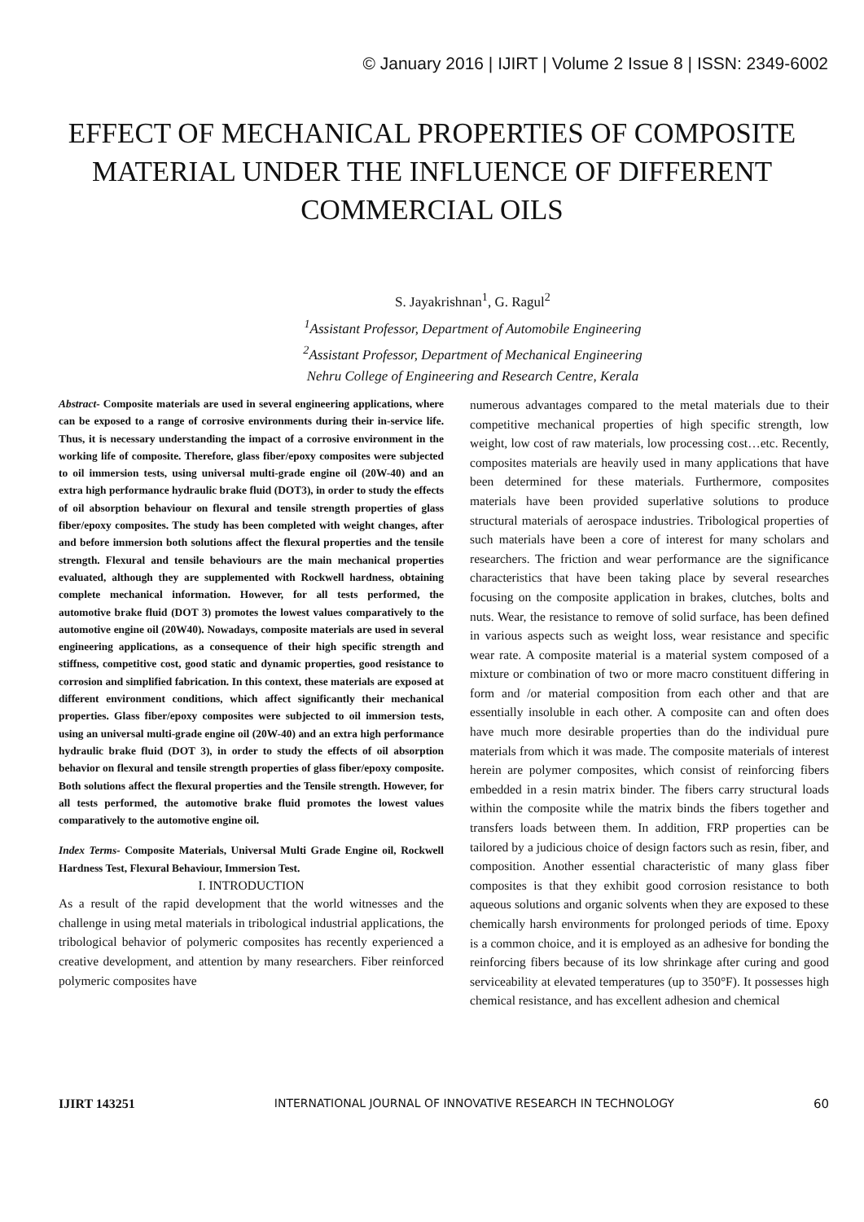© January 2016 | IJIRT | Volume 2 Issue 8 | ISSN: 2349-6002
EFFECT OF MECHANICAL PROPERTIES OF COMPOSITE MATERIAL UNDER THE INFLUENCE OF DIFFERENT COMMERCIAL OILS
S. Jayakrishnan<sup>1</sup>, G. Ragul<sup>2</sup>
<sup>1</sup>Assistant Professor, Department of Automobile Engineering
<sup>2</sup>Assistant Professor, Department of Mechanical Engineering
Nehru College of Engineering and Research Centre, Kerala
Abstract- Composite materials are used in several engineering applications, where can be exposed to a range of corrosive environments during their in-service life. Thus, it is necessary understanding the impact of a corrosive environment in the working life of composite. Therefore, glass fiber/epoxy composites were subjected to oil immersion tests, using universal multi-grade engine oil (20W-40) and an extra high performance hydraulic brake fluid (DOT3), in order to study the effects of oil absorption behaviour on flexural and tensile strength properties of glass fiber/epoxy composites. The study has been completed with weight changes, after and before immersion both solutions affect the flexural properties and the tensile strength. Flexural and tensile behaviours are the main mechanical properties evaluated, although they are supplemented with Rockwell hardness, obtaining complete mechanical information. However, for all tests performed, the automotive brake fluid (DOT 3) promotes the lowest values comparatively to the automotive engine oil (20W40). Nowadays, composite materials are used in several engineering applications, as a consequence of their high specific strength and stiffness, competitive cost, good static and dynamic properties, good resistance to corrosion and simplified fabrication. In this context, these materials are exposed at different environment conditions, which affect significantly their mechanical properties. Glass fiber/epoxy composites were subjected to oil immersion tests, using an universal multi-grade engine oil (20W-40) and an extra high performance hydraulic brake fluid (DOT 3), in order to study the effects of oil absorption behavior on flexural and tensile strength properties of glass fiber/epoxy composite. Both solutions affect the flexural properties and the Tensile strength. However, for all tests performed, the automotive brake fluid promotes the lowest values comparatively to the automotive engine oil.
Index Terms- Composite Materials, Universal Multi Grade Engine oil, Rockwell Hardness Test, Flexural Behaviour, Immersion Test.
I. INTRODUCTION
As a result of the rapid development that the world witnesses and the challenge in using metal materials in tribological industrial applications, the tribological behavior of polymeric composites has recently experienced a creative development, and attention by many researchers. Fiber reinforced polymeric composites have
numerous advantages compared to the metal materials due to their competitive mechanical properties of high specific strength, low weight, low cost of raw materials, low processing cost…etc. Recently, composites materials are heavily used in many applications that have been determined for these materials. Furthermore, composites materials have been provided superlative solutions to produce structural materials of aerospace industries. Tribological properties of such materials have been a core of interest for many scholars and researchers. The friction and wear performance are the significance characteristics that have been taking place by several researches focusing on the composite application in brakes, clutches, bolts and nuts. Wear, the resistance to remove of solid surface, has been defined in various aspects such as weight loss, wear resistance and specific wear rate. A composite material is a material system composed of a mixture or combination of two or more macro constituent differing in form and /or material composition from each other and that are essentially insoluble in each other. A composite can and often does have much more desirable properties than do the individual pure materials from which it was made. The composite materials of interest herein are polymer composites, which consist of reinforcing fibers embedded in a resin matrix binder. The fibers carry structural loads within the composite while the matrix binds the fibers together and transfers loads between them. In addition, FRP properties can be tailored by a judicious choice of design factors such as resin, fiber, and composition. Another essential characteristic of many glass fiber composites is that they exhibit good corrosion resistance to both aqueous solutions and organic solvents when they are exposed to these chemically harsh environments for prolonged periods of time. Epoxy is a common choice, and it is employed as an adhesive for bonding the reinforcing fibers because of its low shrinkage after curing and good serviceability at elevated temperatures (up to 350°F). It possesses high chemical resistance, and has excellent adhesion and chemical
IJIRT 143251 INTERNATIONAL JOURNAL OF INNOVATIVE RESEARCH IN TECHNOLOGY 60